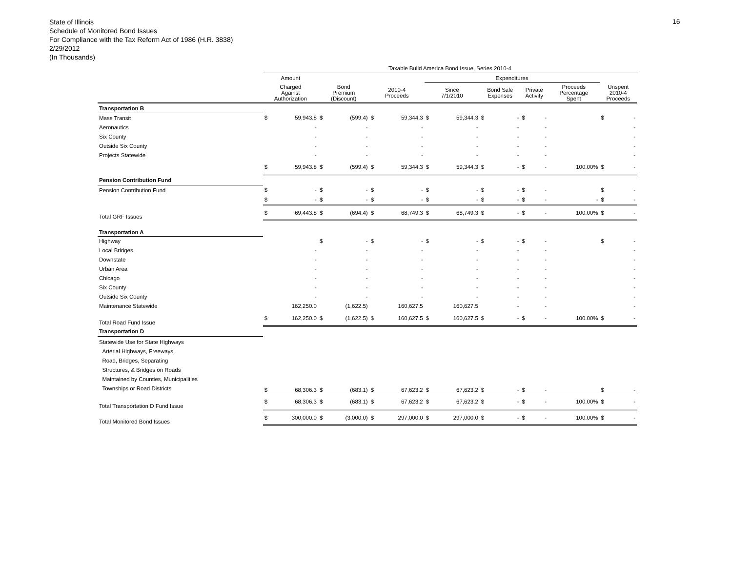State of Illinois
Schedule of Monitored Bond Issues
For Compliance with the Tax Reform Act of 1986 (H.R. 3838)
2/29/2012
(In Thousands)
16
| | Taxable Build America Bond Issue, Series 2010-4 | | | | | | | | | | | | | | | |
| --- | --- | --- | --- | --- | --- | --- | --- | --- | --- | --- | --- | --- | --- | --- | --- | --- |
| | Amount | | | | | | Expenditures | | | | | | | | | |
| | Charged Against Authorization | | Bond Premium (Discount) | | 2010-4 Proceeds | | Since 7/1/2010 | | Bond Sale Expenses | | Private Activity | | Proceeds Percentage Spent | | Unspent 2010-4 Proceeds | |
| Transportation B | | | | | | | | | | | | | | | | |
| Mass Transit | $ | 59,943.8 | $ | (599.4) | $ | 59,344.3 | $ | 59,344.3 | $ | - | $ | - | | | $ | - |
| Aeronautics | | - | | - | | - | | - | | - | | - | | | | - |
| Six County | | - | | - | | - | | - | | - | | - | | | | - |
| Outside Six County | | - | | - | | - | | - | | - | | - | | | | - |
| Projects Statewide | | - | | - | | - | | - | | - | | - | | | | - |
| | $ | 59,943.8 | $ | (599.4) | $ | 59,344.3 | $ | 59,344.3 | $ | - | $ | - | | 100.00% | $ | - |
| Pension Contribution Fund | | | | | | | | | | | | | | | | |
| Pension Contribution Fund | $ | - | $ | - | $ | - | $ | - | $ | - | $ | - | | | $ | - |
| | $ | - | $ | - | $ | - | $ | - | $ | - | $ | - | | - | $ | - |
| Total GRF Issues | $ | 69,443.8 | $ | (694.4) | $ | 68,749.3 | $ | 68,749.3 | $ | - | $ | - | | 100.00% | $ | - |
| Transportation A | | | | | | | | | | | | | | | | |
| Highway | | | $ | - | $ | - | $ | - | $ | - | $ | - | | | $ | - |
| Local Bridges | | - | | - | | - | | - | | - | | - | | | | - |
| Downstate | | - | | - | | - | | - | | - | | - | | | | - |
| Urban Area | | - | | - | | - | | - | | - | | - | | | | - |
| Chicago | | - | | - | | - | | - | | - | | - | | | | - |
| Six County | | - | | - | | - | | - | | - | | - | | | | - |
| Outside Six County | | - | | - | | - | | - | | - | | - | | | | - |
| Maintenance Statewide | | 162,250.0 | | (1,622.5) | | 160,627.5 | | 160,627.5 | | - | | - | | | | - |
| Total Road Fund Issue | $ | 162,250.0 | $ | (1,622.5) | $ | 160,627.5 | $ | 160,627.5 | $ | - | $ | - | | 100.00% | $ | - |
| Transportation D | | | | | | | | | | | | | | | | |
| Statewide Use for State Highways Arterial Highways, Freeways, Road, Bridges, Separating Structures, & Bridges on Roads Maintained by Counties, Municipalities Townships or Road Districts | $ | 68,306.3 | $ | (683.1) | $ | 67,623.2 | $ | 67,623.2 | $ | - | $ | - | | | $ | - |
| Total Transportation D Fund Issue | $ | 68,306.3 | $ | (683.1) | $ | 67,623.2 | $ | 67,623.2 | $ | - | $ | - | | 100.00% | $ | - |
| Total Monitored Bond Issues | $ | 300,000.0 | $ | (3,000.0) | $ | 297,000.0 | $ | 297,000.0 | $ | - | $ | - | | 100.00% | $ | - |